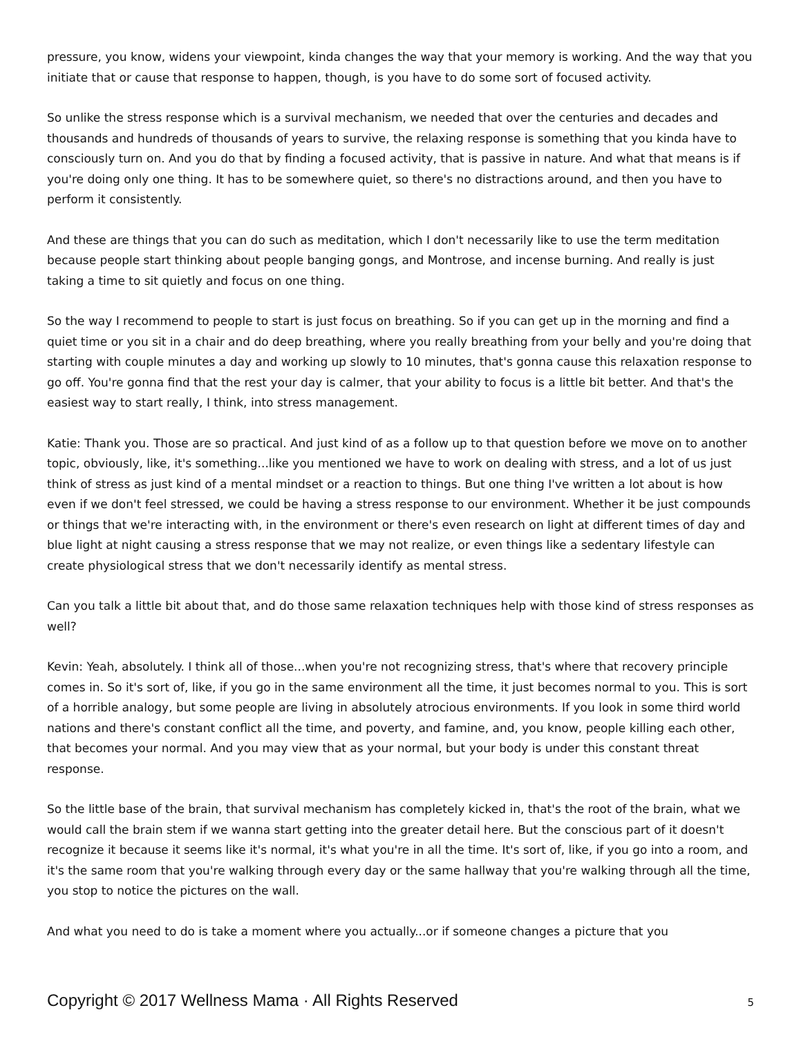pressure, you know, widens your viewpoint, kinda changes the way that your memory is working. And the way that you initiate that or cause that response to happen, though, is you have to do some sort of focused activity.
So unlike the stress response which is a survival mechanism, we needed that over the centuries and decades and thousands and hundreds of thousands of years to survive, the relaxing response is something that you kinda have to consciously turn on. And you do that by finding a focused activity, that is passive in nature. And what that means is if you're doing only one thing. It has to be somewhere quiet, so there's no distractions around, and then you have to perform it consistently.
And these are things that you can do such as meditation, which I don't necessarily like to use the term meditation because people start thinking about people banging gongs, and Montrose, and incense burning. And really is just taking a time to sit quietly and focus on one thing.
So the way I recommend to people to start is just focus on breathing. So if you can get up in the morning and find a quiet time or you sit in a chair and do deep breathing, where you really breathing from your belly and you're doing that starting with couple minutes a day and working up slowly to 10 minutes, that's gonna cause this relaxation response to go off. You're gonna find that the rest your day is calmer, that your ability to focus is a little bit better. And that's the easiest way to start really, I think, into stress management.
Katie: Thank you. Those are so practical. And just kind of as a follow up to that question before we move on to another topic, obviously, like, it's something...like you mentioned we have to work on dealing with stress, and a lot of us just think of stress as just kind of a mental mindset or a reaction to things. But one thing I've written a lot about is how even if we don't feel stressed, we could be having a stress response to our environment. Whether it be just compounds or things that we're interacting with, in the environment or there's even research on light at different times of day and blue light at night causing a stress response that we may not realize, or even things like a sedentary lifestyle can create physiological stress that we don't necessarily identify as mental stress.
Can you talk a little bit about that, and do those same relaxation techniques help with those kind of stress responses as well?
Kevin: Yeah, absolutely. I think all of those...when you're not recognizing stress, that's where that recovery principle comes in. So it's sort of, like, if you go in the same environment all the time, it just becomes normal to you. This is sort of a horrible analogy, but some people are living in absolutely atrocious environments. If you look in some third world nations and there's constant conflict all the time, and poverty, and famine, and, you know, people killing each other, that becomes your normal. And you may view that as your normal, but your body is under this constant threat response.
So the little base of the brain, that survival mechanism has completely kicked in, that's the root of the brain, what we would call the brain stem if we wanna start getting into the greater detail here. But the conscious part of it doesn't recognize it because it seems like it's normal, it's what you're in all the time. It's sort of, like, if you go into a room, and it's the same room that you're walking through every day or the same hallway that you're walking through all the time, you stop to notice the pictures on the wall.
And what you need to do is take a moment where you actually...or if someone changes a picture that you
Copyright © 2017 Wellness Mama · All Rights Reserved 5